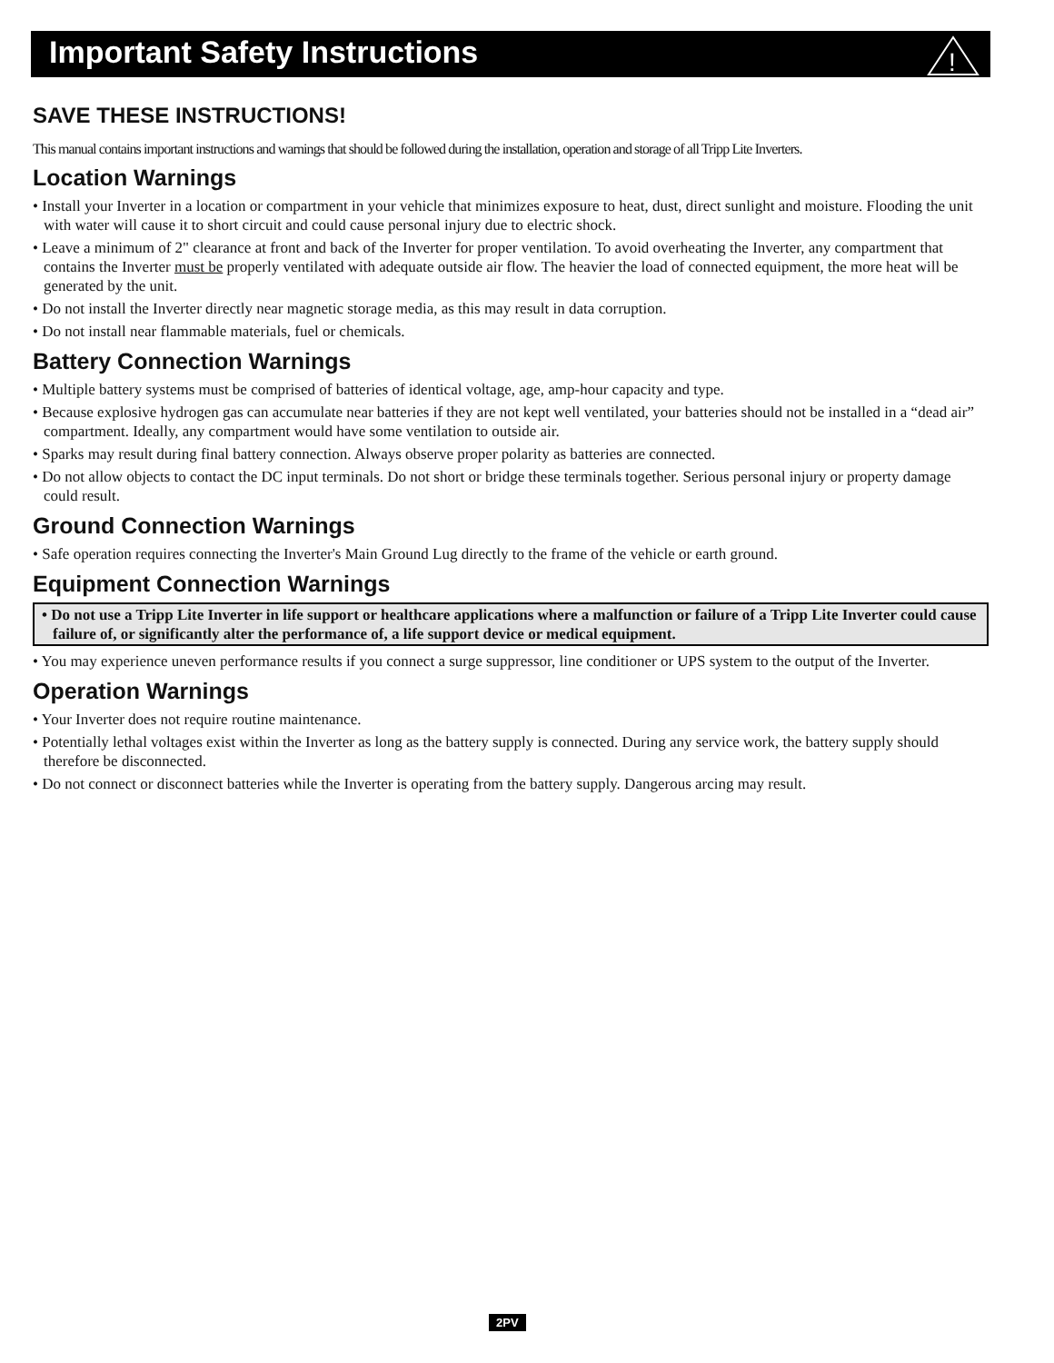Important Safety Instructions
!
SAVE THESE INSTRUCTIONS!
This manual contains important instructions and warnings that should be followed during the installation, operation and storage of all Tripp Lite Inverters.
Location Warnings
• Install your Inverter in a location or compartment in your vehicle that minimizes exposure to heat, dust, direct sunlight and moisture. Flooding the unit with water will cause it to short circuit and could cause personal injury due to electric shock.
• Leave a minimum of 2" clearance at front and back of the Inverter for proper ventilation. To avoid overheating the Inverter, any compartment that contains the Inverter must be properly ventilated with adequate outside air flow. The heavier the load of connected equipment, the more heat will be generated by the unit.
• Do not install the Inverter directly near magnetic storage media, as this may result in data corruption.
• Do not install near flammable materials, fuel or chemicals.
Battery Connection Warnings
• Multiple battery systems must be comprised of batteries of identical voltage, age, amp-hour capacity and type.
• Because explosive hydrogen gas can accumulate near batteries if they are not kept well ventilated, your batteries should not be installed in a “dead air” compartment. Ideally, any compartment would have some ventilation to outside air.
• Sparks may result during final battery connection. Always observe proper polarity as batteries are connected.
• Do not allow objects to contact the DC input terminals. Do not short or bridge these terminals together. Serious personal injury or property damage could result.
Ground Connection Warnings
• Safe operation requires connecting the Inverter's Main Ground Lug directly to the frame of the vehicle or earth ground.
Equipment Connection Warnings
• Do not use a Tripp Lite Inverter in life support or healthcare applications where a malfunction or failure of a Tripp Lite Inverter could cause failure of, or significantly alter the performance of, a life support device or medical equipment.
• You may experience uneven performance results if you connect a surge suppressor, line conditioner or UPS system to the output of the Inverter.
Operation Warnings
• Your Inverter does not require routine maintenance.
• Potentially lethal voltages exist within the Inverter as long as the battery supply is connected. During any service work, the battery supply should therefore be disconnected.
• Do not connect or disconnect batteries while the Inverter is operating from the battery supply. Dangerous arcing may result.
2PV